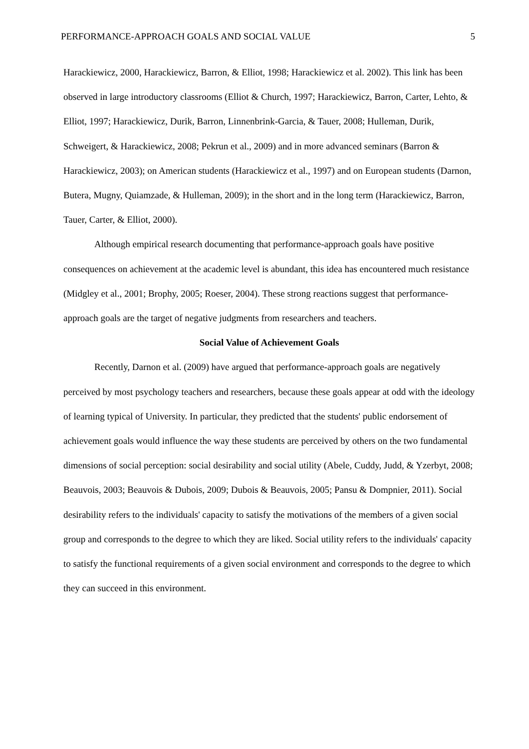PERFORMANCE-APPROACH GOALS AND SOCIAL VALUE 5
Harackiewicz, 2000, Harackiewicz, Barron, & Elliot, 1998; Harackiewicz et al. 2002). This link has been observed in large introductory classrooms (Elliot & Church, 1997; Harackiewicz, Barron, Carter, Lehto, & Elliot, 1997; Harackiewicz, Durik, Barron, Linnenbrink-Garcia, & Tauer, 2008; Hulleman, Durik, Schweigert, & Harackiewicz, 2008; Pekrun et al., 2009) and in more advanced seminars (Barron & Harackiewicz, 2003); on American students (Harackiewicz et al., 1997) and on European students (Darnon, Butera, Mugny, Quiamzade, & Hulleman, 2009); in the short and in the long term (Harackiewicz, Barron, Tauer, Carter, & Elliot, 2000).
Although empirical research documenting that performance-approach goals have positive consequences on achievement at the academic level is abundant, this idea has encountered much resistance (Midgley et al., 2001; Brophy, 2005; Roeser, 2004). These strong reactions suggest that performance-approach goals are the target of negative judgments from researchers and teachers.
Social Value of Achievement Goals
Recently, Darnon et al. (2009) have argued that performance-approach goals are negatively perceived by most psychology teachers and researchers, because these goals appear at odd with the ideology of learning typical of University. In particular, they predicted that the students' public endorsement of achievement goals would influence the way these students are perceived by others on the two fundamental dimensions of social perception: social desirability and social utility (Abele, Cuddy, Judd, & Yzerbyt, 2008; Beauvois, 2003; Beauvois & Dubois, 2009; Dubois & Beauvois, 2005; Pansu & Dompnier, 2011). Social desirability refers to the individuals' capacity to satisfy the motivations of the members of a given social group and corresponds to the degree to which they are liked. Social utility refers to the individuals' capacity to satisfy the functional requirements of a given social environment and corresponds to the degree to which they can succeed in this environment.